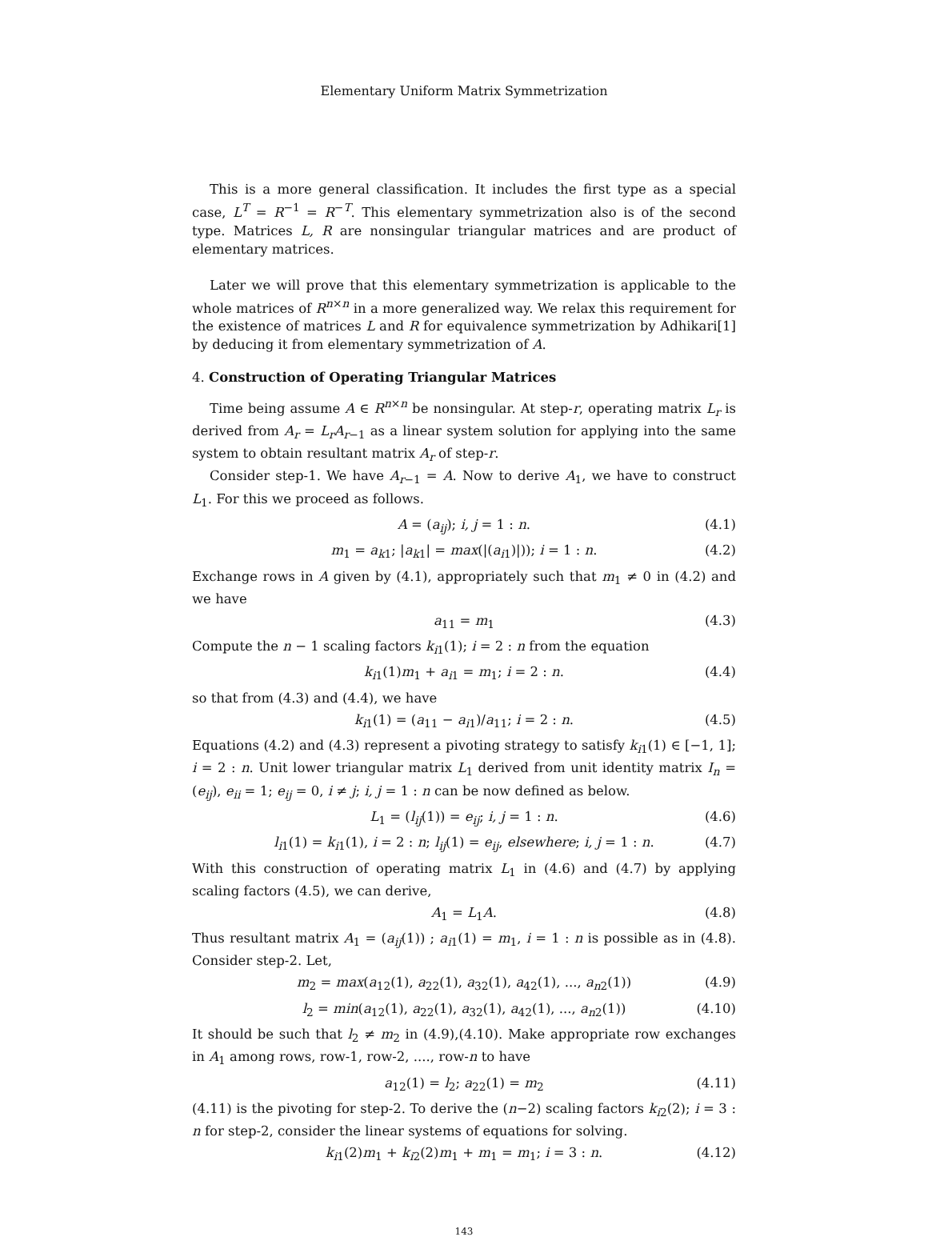Elementary Uniform Matrix Symmetrization
This is a more general classification. It includes the first type as a special case, L<sup>T</sup> = R<sup>−1</sup> = R<sup>−T</sup>. This elementary symmetrization also is of the second type. Matrices L, R are nonsingular triangular matrices and are product of elementary matrices.
Later we will prove that this elementary symmetrization is applicable to the whole matrices of R<sup>n×n</sup> in a more generalized way. We relax this requirement for the existence of matrices L and R for equivalence symmetrization by Adhikari[1] by deducing it from elementary symmetrization of A.
4. Construction of Operating Triangular Matrices
Time being assume A ∈ R<sup>n×n</sup> be nonsingular. At step-r, operating matrix L<sub>r</sub> is derived from A<sub>r</sub> = L<sub>r</sub>A<sub>r−1</sub> as a linear system solution for applying into the same system to obtain resultant matrix A<sub>r</sub> of step-r.
Consider step-1. We have A<sub>r−1</sub> = A. Now to derive A<sub>1</sub>, we have to construct L<sub>1</sub>. For this we proceed as follows.
A = (a<sub>ij</sub>); i, j = 1 : n. (4.1)
m<sub>1</sub> = a<sub>k1</sub>; |a<sub>k1</sub>| = max(|(a<sub>i1</sub>)|)); i = 1 : n. (4.2)
Exchange rows in A given by (4.1), appropriately such that m<sub>1</sub> ≠ 0 in (4.2) and we have
a<sub>11</sub> = m<sub>1</sub> (4.3)
Compute the n − 1 scaling factors k<sub>i1</sub>(1); i = 2 : n from the equation
k<sub>i1</sub>(1)m<sub>1</sub> + a<sub>i1</sub> = m<sub>1</sub>; i = 2 : n. (4.4)
so that from (4.3) and (4.4), we have
k<sub>i1</sub>(1) = (a<sub>11</sub> − a<sub>i1</sub>)/a<sub>11</sub>; i = 2 : n. (4.5)
Equations (4.2) and (4.3) represent a pivoting strategy to satisfy k<sub>i1</sub>(1) ∈ [−1, 1]; i = 2 : n. Unit lower triangular matrix L<sub>1</sub> derived from unit identity matrix I<sub>n</sub> = (e<sub>ij</sub>), e<sub>ii</sub> = 1; e<sub>ij</sub> = 0, i ≠ j; i, j = 1 : n can be now defined as below.
L<sub>1</sub> = (l<sub>ij</sub>(1)) = e<sub>ij</sub>; i, j = 1 : n. (4.6)
l<sub>i1</sub>(1) = k<sub>i1</sub>(1), i = 2 : n; l<sub>ij</sub>(1) = e<sub>ij</sub>, elsewhere; i, j = 1 : n. (4.7)
With this construction of operating matrix L<sub>1</sub> in (4.6) and (4.7) by applying scaling factors (4.5), we can derive,
A<sub>1</sub> = L<sub>1</sub>A. (4.8)
Thus resultant matrix A<sub>1</sub> = (a<sub>ij</sub>(1)) ; a<sub>i1</sub>(1) = m<sub>1</sub>, i = 1 : n is possible as in (4.8). Consider step-2. Let,
m<sub>2</sub> = max(a<sub>12</sub>(1), a<sub>22</sub>(1), a<sub>32</sub>(1), a<sub>42</sub>(1), ..., a<sub>n2</sub>(1)) (4.9)
l<sub>2</sub> = min(a<sub>12</sub>(1), a<sub>22</sub>(1), a<sub>32</sub>(1), a<sub>42</sub>(1), ..., a<sub>n2</sub>(1)) (4.10)
It should be such that l<sub>2</sub> ≠ m<sub>2</sub> in (4.9),(4.10). Make appropriate row exchanges in A<sub>1</sub> among rows, row-1, row-2, ...., row-n to have
a<sub>12</sub>(1) = l<sub>2</sub>; a<sub>22</sub>(1) = m<sub>2</sub> (4.11)
(4.11) is the pivoting for step-2. To derive the (n−2) scaling factors k<sub>i2</sub>(2); i = 3 : n for step-2, consider the linear systems of equations for solving.
k<sub>i1</sub>(2)m<sub>1</sub> + k<sub>i2</sub>(2)m<sub>1</sub> + m<sub>1</sub> = m<sub>1</sub>; i = 3 : n. (4.12)
143